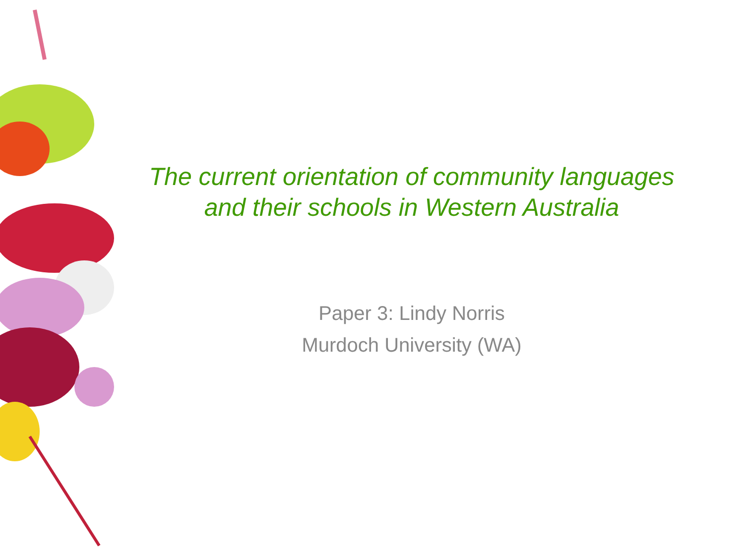The current orientation of community languages
and their schools in Western Australia
Paper 3: Lindy Norris
Murdoch University (WA)